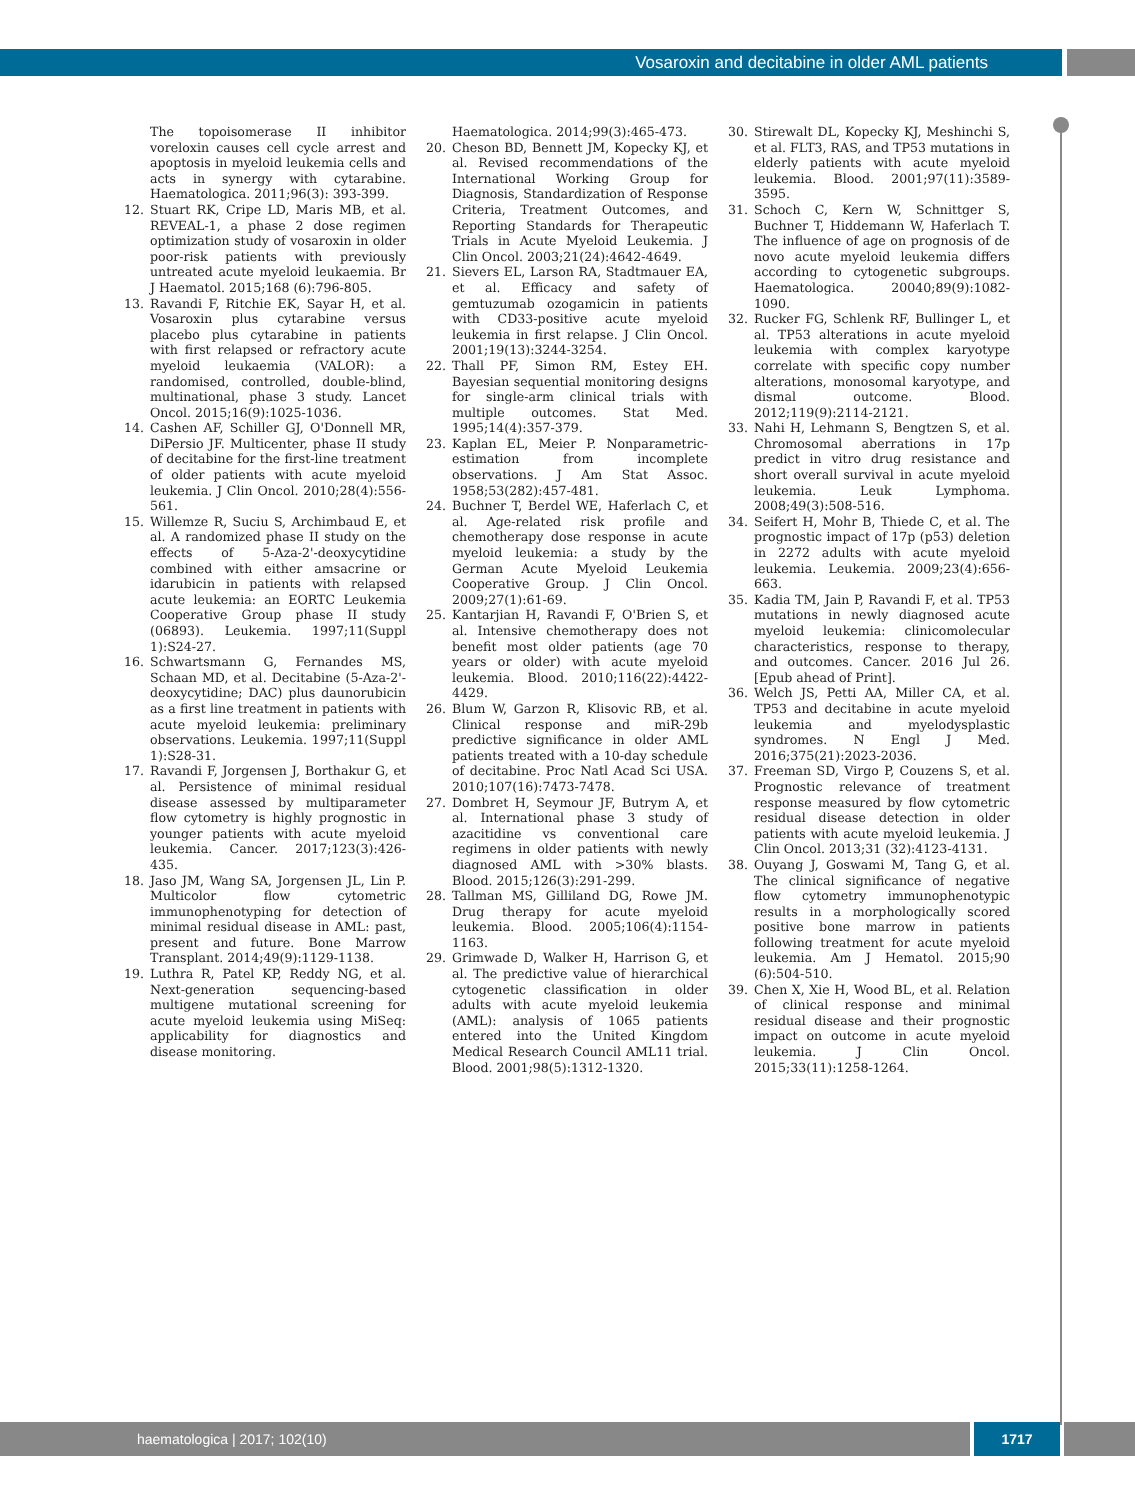Vosaroxin and decitabine in older AML patients
The topoisomerase II inhibitor voreloxin causes cell cycle arrest and apoptosis in myeloid leukemia cells and acts in synergy with cytarabine. Haematologica. 2011;96(3): 393-399.
12. Stuart RK, Cripe LD, Maris MB, et al. REVEAL-1, a phase 2 dose regimen optimization study of vosaroxin in older poor-risk patients with previously untreated acute myeloid leukaemia. Br J Haematol. 2015;168 (6):796-805.
13. Ravandi F, Ritchie EK, Sayar H, et al. Vosaroxin plus cytarabine versus placebo plus cytarabine in patients with first relapsed or refractory acute myeloid leukaemia (VALOR): a randomised, controlled, double-blind, multinational, phase 3 study. Lancet Oncol. 2015;16(9):1025-1036.
14. Cashen AF, Schiller GJ, O'Donnell MR, DiPersio JF. Multicenter, phase II study of decitabine for the first-line treatment of older patients with acute myeloid leukemia. J Clin Oncol. 2010;28(4):556-561.
15. Willemze R, Suciu S, Archimbaud E, et al. A randomized phase II study on the effects of 5-Aza-2'-deoxycytidine combined with either amsacrine or idarubicin in patients with relapsed acute leukemia: an EORTC Leukemia Cooperative Group phase II study (06893). Leukemia. 1997;11(Suppl 1):S24-27.
16. Schwartsmann G, Fernandes MS, Schaan MD, et al. Decitabine (5-Aza-2'-deoxycytidine; DAC) plus daunorubicin as a first line treatment in patients with acute myeloid leukemia: preliminary observations. Leukemia. 1997;11(Suppl 1):S28-31.
17. Ravandi F, Jorgensen J, Borthakur G, et al. Persistence of minimal residual disease assessed by multiparameter flow cytometry is highly prognostic in younger patients with acute myeloid leukemia. Cancer. 2017;123(3):426-435.
18. Jaso JM, Wang SA, Jorgensen JL, Lin P. Multicolor flow cytometric immunophenotyping for detection of minimal residual disease in AML: past, present and future. Bone Marrow Transplant. 2014;49(9):1129-1138.
19. Luthra R, Patel KP, Reddy NG, et al. Next-generation sequencing-based multigene mutational screening for acute myeloid leukemia using MiSeq: applicability for diagnostics and disease monitoring.
Haematologica. 2014;99(3):465-473.
20. Cheson BD, Bennett JM, Kopecky KJ, et al. Revised recommendations of the International Working Group for Diagnosis, Standardization of Response Criteria, Treatment Outcomes, and Reporting Standards for Therapeutic Trials in Acute Myeloid Leukemia. J Clin Oncol. 2003;21(24):4642-4649.
21. Sievers EL, Larson RA, Stadtmauer EA, et al. Efficacy and safety of gemtuzumab ozogamicin in patients with CD33-positive acute myeloid leukemia in first relapse. J Clin Oncol. 2001;19(13):3244-3254.
22. Thall PF, Simon RM, Estey EH. Bayesian sequential monitoring designs for single-arm clinical trials with multiple outcomes. Stat Med. 1995;14(4):357-379.
23. Kaplan EL, Meier P. Nonparametric-estimation from incomplete observations. J Am Stat Assoc. 1958;53(282):457-481.
24. Buchner T, Berdel WE, Haferlach C, et al. Age-related risk profile and chemotherapy dose response in acute myeloid leukemia: a study by the German Acute Myeloid Leukemia Cooperative Group. J Clin Oncol. 2009;27(1):61-69.
25. Kantarjian H, Ravandi F, O'Brien S, et al. Intensive chemotherapy does not benefit most older patients (age 70 years or older) with acute myeloid leukemia. Blood. 2010;116(22):4422-4429.
26. Blum W, Garzon R, Klisovic RB, et al. Clinical response and miR-29b predictive significance in older AML patients treated with a 10-day schedule of decitabine. Proc Natl Acad Sci USA. 2010;107(16):7473-7478.
27. Dombret H, Seymour JF, Butrym A, et al. International phase 3 study of azacitidine vs conventional care regimens in older patients with newly diagnosed AML with >30% blasts. Blood. 2015;126(3):291-299.
28. Tallman MS, Gilliland DG, Rowe JM. Drug therapy for acute myeloid leukemia. Blood. 2005;106(4):1154-1163.
29. Grimwade D, Walker H, Harrison G, et al. The predictive value of hierarchical cytogenetic classification in older adults with acute myeloid leukemia (AML): analysis of 1065 patients entered into the United Kingdom Medical Research Council AML11 trial. Blood. 2001;98(5):1312-1320.
30. Stirewalt DL, Kopecky KJ, Meshinchi S, et al. FLT3, RAS, and TP53 mutations in elderly patients with acute myeloid leukemia. Blood. 2001;97(11):3589-3595.
31. Schoch C, Kern W, Schnittger S, Buchner T, Hiddemann W, Haferlach T. The influence of age on prognosis of de novo acute myeloid leukemia differs according to cytogenetic subgroups. Haematologica. 20040;89(9):1082-1090.
32. Rucker FG, Schlenk RF, Bullinger L, et al. TP53 alterations in acute myeloid leukemia with complex karyotype correlate with specific copy number alterations, monosomal karyotype, and dismal outcome. Blood. 2012;119(9):2114-2121.
33. Nahi H, Lehmann S, Bengtzen S, et al. Chromosomal aberrations in 17p predict in vitro drug resistance and short overall survival in acute myeloid leukemia. Leuk Lymphoma. 2008;49(3):508-516.
34. Seifert H, Mohr B, Thiede C, et al. The prognostic impact of 17p (p53) deletion in 2272 adults with acute myeloid leukemia. Leukemia. 2009;23(4):656-663.
35. Kadia TM, Jain P, Ravandi F, et al. TP53 mutations in newly diagnosed acute myeloid leukemia: clinicomolecular characteristics, response to therapy, and outcomes. Cancer. 2016 Jul 26. [Epub ahead of Print].
36. Welch JS, Petti AA, Miller CA, et al. TP53 and decitabine in acute myeloid leukemia and myelodysplastic syndromes. N Engl J Med. 2016;375(21):2023-2036.
37. Freeman SD, Virgo P, Couzens S, et al. Prognostic relevance of treatment response measured by flow cytometric residual disease detection in older patients with acute myeloid leukemia. J Clin Oncol. 2013;31 (32):4123-4131.
38. Ouyang J, Goswami M, Tang G, et al. The clinical significance of negative flow cytometry immunophenotypic results in a morphologically scored positive bone marrow in patients following treatment for acute myeloid leukemia. Am J Hematol. 2015;90 (6):504-510.
39. Chen X, Xie H, Wood BL, et al. Relation of clinical response and minimal residual disease and their prognostic impact on outcome in acute myeloid leukemia. J Clin Oncol. 2015;33(11):1258-1264.
haematologica | 2017; 102(10) 1717